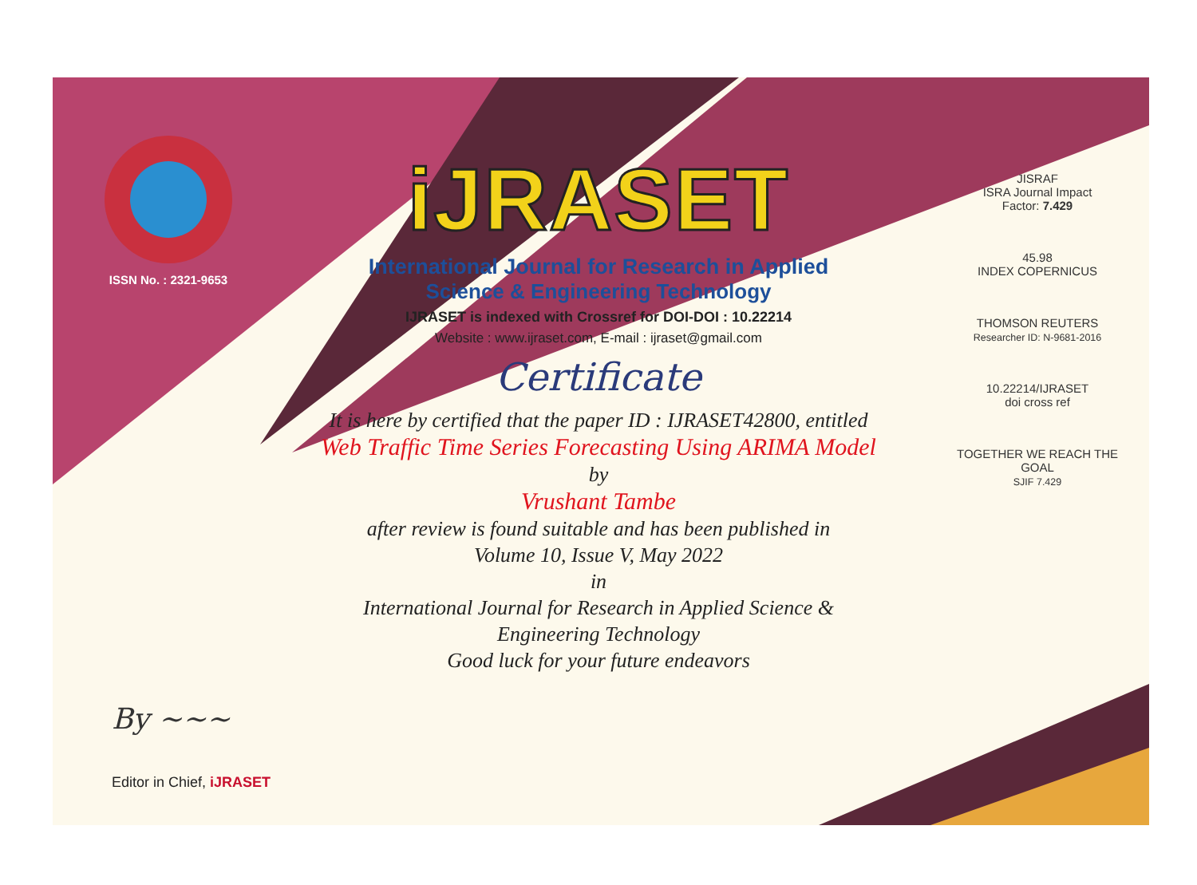ISSN No. : 2321-9653
iJRASET
International Journal for Research in Applied
Science & Engineering Technology
IJRASET is indexed with Crossref for DOI-DOI : 10.22214
Website : www.ijraset.com, E-mail : ijraset@gmail.com
Certificate
It is here by certified that the paper ID : IJRASET42800, entitled
Web Traffic Time Series Forecasting Using ARIMA Model
by
Vrushant Tambe
after review is found suitable and has been published in
Volume 10, Issue V, May 2022
in
International Journal for Research in Applied Science &
Engineering Technology
Good luck for your future endeavors
JISRAF
ISRA Journal Impact
Factor: 7.429
45.98
INDEX COPERNICUS
THOMSON REUTERS
Researcher ID: N-9681-2016
10.22214/IJRASET
doi cross ref
TOGETHER WE REACH THE GOAL
SJIF 7.429
By ~~~
Editor in Chief, iJRASET